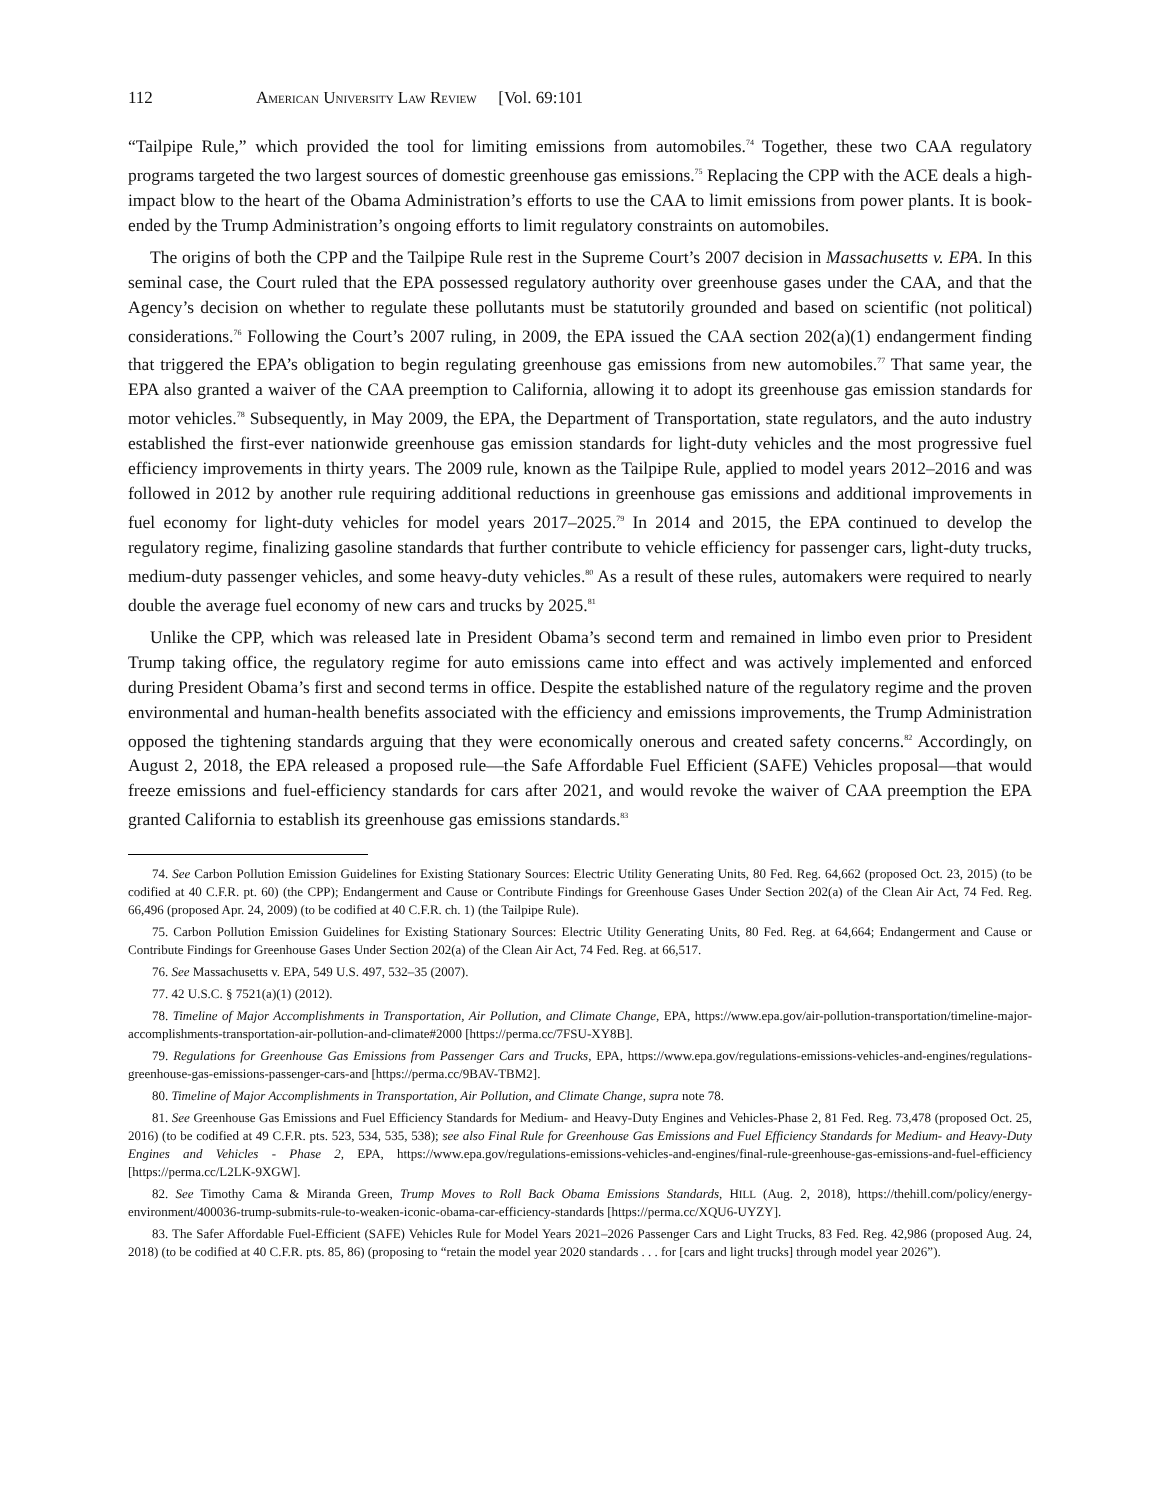112 AMERICAN UNIVERSITY LAW REVIEW [Vol. 69:101
“Tailpipe Rule,” which provided the tool for limiting emissions from automobiles.<sup>74</sup> Together, these two CAA regulatory programs targeted the two largest sources of domestic greenhouse gas emissions.<sup>75</sup> Replacing the CPP with the ACE deals a high-impact blow to the heart of the Obama Administration’s efforts to use the CAA to limit emissions from power plants. It is book-ended by the Trump Administration’s ongoing efforts to limit regulatory constraints on automobiles.
The origins of both the CPP and the Tailpipe Rule rest in the Supreme Court’s 2007 decision in Massachusetts v. EPA. In this seminal case, the Court ruled that the EPA possessed regulatory authority over greenhouse gases under the CAA, and that the Agency’s decision on whether to regulate these pollutants must be statutorily grounded and based on scientific (not political) considerations.<sup>76</sup> Following the Court’s 2007 ruling, in 2009, the EPA issued the CAA section 202(a)(1) endangerment finding that triggered the EPA’s obligation to begin regulating greenhouse gas emissions from new automobiles.<sup>77</sup> That same year, the EPA also granted a waiver of the CAA preemption to California, allowing it to adopt its greenhouse gas emission standards for motor vehicles.<sup>78</sup> Subsequently, in May 2009, the EPA, the Department of Transportation, state regulators, and the auto industry established the first-ever nationwide greenhouse gas emission standards for light-duty vehicles and the most progressive fuel efficiency improvements in thirty years. The 2009 rule, known as the Tailpipe Rule, applied to model years 2012–2016 and was followed in 2012 by another rule requiring additional reductions in greenhouse gas emissions and additional improvements in fuel economy for light-duty vehicles for model years 2017–2025.<sup>79</sup> In 2014 and 2015, the EPA continued to develop the regulatory regime, finalizing gasoline standards that further contribute to vehicle efficiency for passenger cars, light-duty trucks, medium-duty passenger vehicles, and some heavy-duty vehicles.<sup>80</sup> As a result of these rules, automakers were required to nearly double the average fuel economy of new cars and trucks by 2025.<sup>81</sup>
Unlike the CPP, which was released late in President Obama’s second term and remained in limbo even prior to President Trump taking office, the regulatory regime for auto emissions came into effect and was actively implemented and enforced during President Obama’s first and second terms in office. Despite the established nature of the regulatory regime and the proven environmental and human-health benefits associated with the efficiency and emissions improvements, the Trump Administration opposed the tightening standards arguing that they were economically onerous and created safety concerns.<sup>82</sup> Accordingly, on August 2, 2018, the EPA released a proposed rule—the Safe Affordable Fuel Efficient (SAFE) Vehicles proposal—that would freeze emissions and fuel-efficiency standards for cars after 2021, and would revoke the waiver of CAA preemption the EPA granted California to establish its greenhouse gas emissions standards.<sup>83</sup>
74. See Carbon Pollution Emission Guidelines for Existing Stationary Sources: Electric Utility Generating Units, 80 Fed. Reg. 64,662 (proposed Oct. 23, 2015) (to be codified at 40 C.F.R. pt. 60) (the CPP); Endangerment and Cause or Contribute Findings for Greenhouse Gases Under Section 202(a) of the Clean Air Act, 74 Fed. Reg. 66,496 (proposed Apr. 24, 2009) (to be codified at 40 C.F.R. ch. 1) (the Tailpipe Rule).
75. Carbon Pollution Emission Guidelines for Existing Stationary Sources: Electric Utility Generating Units, 80 Fed. Reg. at 64,664; Endangerment and Cause or Contribute Findings for Greenhouse Gases Under Section 202(a) of the Clean Air Act, 74 Fed. Reg. at 66,517.
76. See Massachusetts v. EPA, 549 U.S. 497, 532–35 (2007).
77. 42 U.S.C. § 7521(a)(1) (2012).
78. Timeline of Major Accomplishments in Transportation, Air Pollution, and Climate Change, EPA, https://www.epa.gov/air-pollution-transportation/timeline-major-accomplishments-transportation-air-pollution-and-climate#2000 [https://perma.cc/7FSU-XY8B].
79. Regulations for Greenhouse Gas Emissions from Passenger Cars and Trucks, EPA, https://www.epa.gov/regulations-emissions-vehicles-and-engines/regulations-greenhouse-gas-emissions-passenger-cars-and [https://perma.cc/9BAV-TBM2].
80. Timeline of Major Accomplishments in Transportation, Air Pollution, and Climate Change, supra note 78.
81. See Greenhouse Gas Emissions and Fuel Efficiency Standards for Medium- and Heavy-Duty Engines and Vehicles-Phase 2, 81 Fed. Reg. 73,478 (proposed Oct. 25, 2016) (to be codified at 49 C.F.R. pts. 523, 534, 535, 538); see also Final Rule for Greenhouse Gas Emissions and Fuel Efficiency Standards for Medium- and Heavy-Duty Engines and Vehicles - Phase 2, EPA, https://www.epa.gov/regulations-emissions-vehicles-and-engines/final-rule-greenhouse-gas-emissions-and-fuel-efficiency [https://perma.cc/L2LK-9XGW].
82. See Timothy Cama & Miranda Green, Trump Moves to Roll Back Obama Emissions Standards, HILL (Aug. 2, 2018), https://thehill.com/policy/energy-environment/400036-trump-submits-rule-to-weaken-iconic-obama-car-efficiency-standards [https://perma.cc/XQU6-UYZY].
83. The Safer Affordable Fuel-Efficient (SAFE) Vehicles Rule for Model Years 2021–2026 Passenger Cars and Light Trucks, 83 Fed. Reg. 42,986 (proposed Aug. 24, 2018) (to be codified at 40 C.F.R. pts. 85, 86) (proposing to “retain the model year 2020 standards . . . for [cars and light trucks] through model year 2026”).